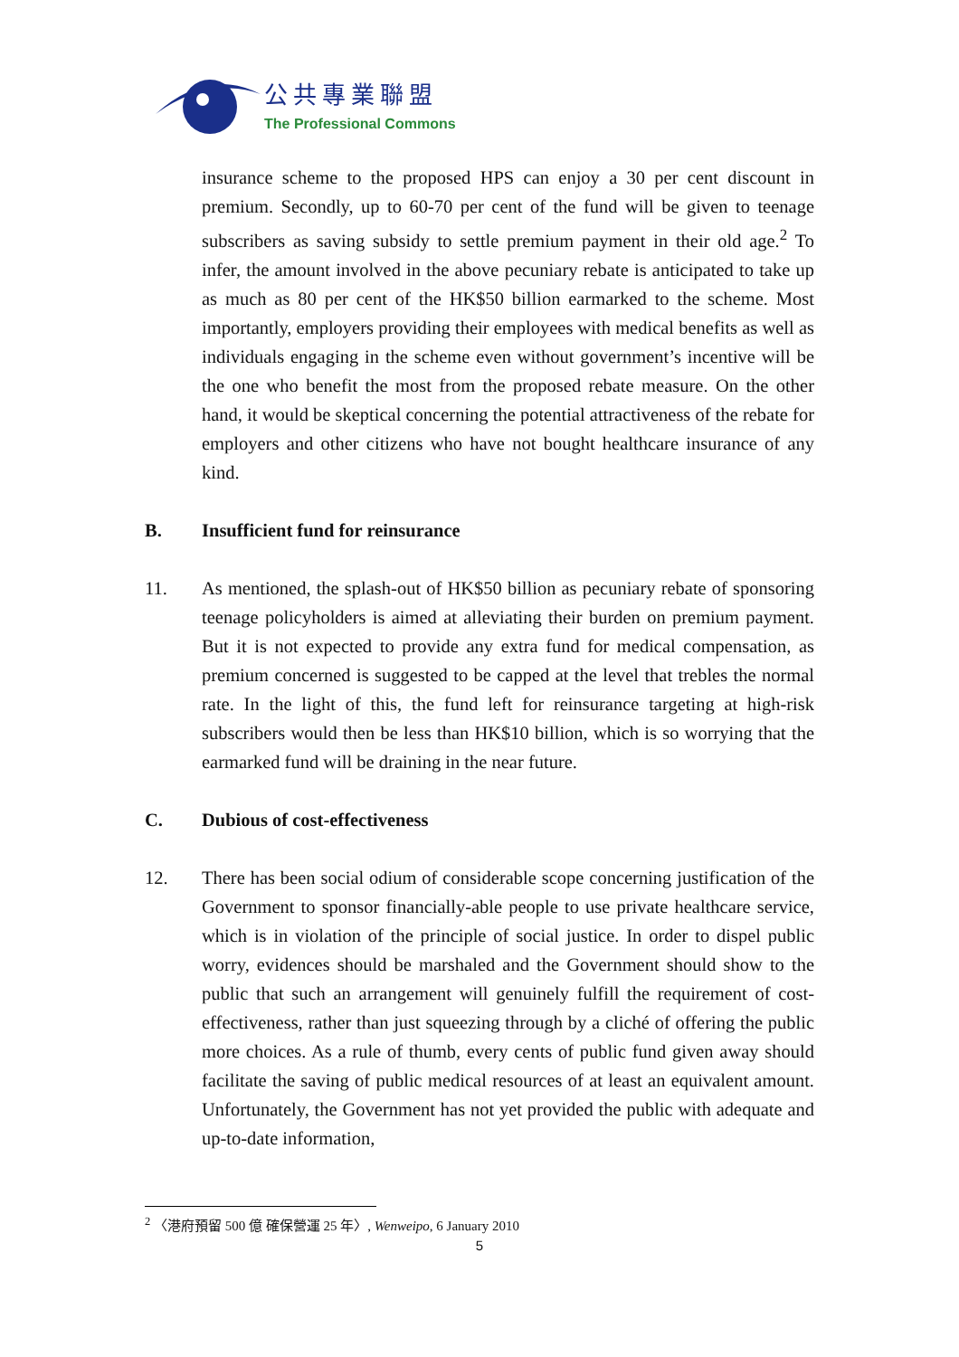公共專業聯盟
The Professional Commons
insurance scheme to the proposed HPS can enjoy a 30 per cent discount in premium. Secondly, up to 60-70 per cent of the fund will be given to teenage subscribers as saving subsidy to settle premium payment in their old age.<sup>2</sup> To infer, the amount involved in the above pecuniary rebate is anticipated to take up as much as 80 per cent of the HK$50 billion earmarked to the scheme. Most importantly, employers providing their employees with medical benefits as well as individuals engaging in the scheme even without government’s incentive will be the one who benefit the most from the proposed rebate measure. On the other hand, it would be skeptical concerning the potential attractiveness of the rebate for employers and other citizens who have not bought healthcare insurance of any kind.
B. Insufficient fund for reinsurance
11. As mentioned, the splash-out of HK$50 billion as pecuniary rebate of sponsoring teenage policyholders is aimed at alleviating their burden on premium payment. But it is not expected to provide any extra fund for medical compensation, as premium concerned is suggested to be capped at the level that trebles the normal rate. In the light of this, the fund left for reinsurance targeting at high-risk subscribers would then be less than HK$10 billion, which is so worrying that the earmarked fund will be draining in the near future.
C. Dubious of cost-effectiveness
12. There has been social odium of considerable scope concerning justification of the Government to sponsor financially-able people to use private healthcare service, which is in violation of the principle of social justice. In order to dispel public worry, evidences should be marshaled and the Government should show to the public that such an arrangement will genuinely fulfill the requirement of cost-effectiveness, rather than just squeezing through by a cliché of offering the public more choices. As a rule of thumb, every cents of public fund given away should facilitate the saving of public medical resources of at least an equivalent amount. Unfortunately, the Government has not yet provided the public with adequate and up-to-date information,
<sup>2</sup> 〈港府預留 500 億 確保營運 25 年〉, Wenweipo, 6 January 2010
5